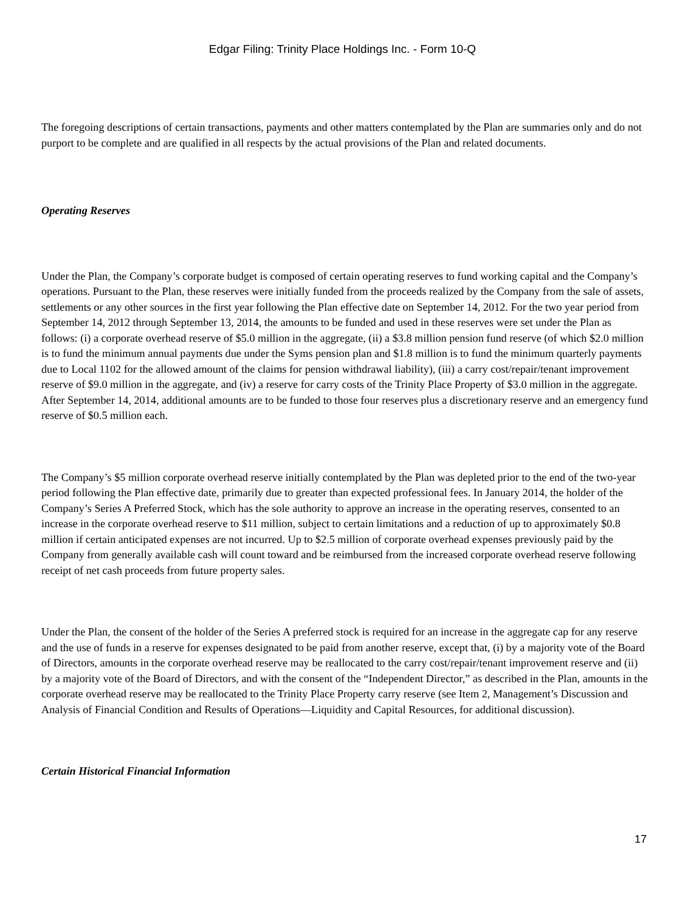Edgar Filing: Trinity Place Holdings Inc. - Form 10-Q
The foregoing descriptions of certain transactions, payments and other matters contemplated by the Plan are summaries only and do not purport to be complete and are qualified in all respects by the actual provisions of the Plan and related documents.
Operating Reserves
Under the Plan, the Company’s corporate budget is composed of certain operating reserves to fund working capital and the Company’s operations. Pursuant to the Plan, these reserves were initially funded from the proceeds realized by the Company from the sale of assets, settlements or any other sources in the first year following the Plan effective date on September 14, 2012. For the two year period from September 14, 2012 through September 13, 2014, the amounts to be funded and used in these reserves were set under the Plan as follows: (i) a corporate overhead reserve of $5.0 million in the aggregate, (ii) a $3.8 million pension fund reserve (of which $2.0 million is to fund the minimum annual payments due under the Syms pension plan and $1.8 million is to fund the minimum quarterly payments due to Local 1102 for the allowed amount of the claims for pension withdrawal liability), (iii) a carry cost/repair/tenant improvement reserve of $9.0 million in the aggregate, and (iv) a reserve for carry costs of the Trinity Place Property of $3.0 million in the aggregate. After September 14, 2014, additional amounts are to be funded to those four reserves plus a discretionary reserve and an emergency fund reserve of $0.5 million each.
The Company’s $5 million corporate overhead reserve initially contemplated by the Plan was depleted prior to the end of the two-year period following the Plan effective date, primarily due to greater than expected professional fees. In January 2014, the holder of the Company’s Series A Preferred Stock, which has the sole authority to approve an increase in the operating reserves, consented to an increase in the corporate overhead reserve to $11 million, subject to certain limitations and a reduction of up to approximately $0.8 million if certain anticipated expenses are not incurred. Up to $2.5 million of corporate overhead expenses previously paid by the Company from generally available cash will count toward and be reimbursed from the increased corporate overhead reserve following receipt of net cash proceeds from future property sales.
Under the Plan, the consent of the holder of the Series A preferred stock is required for an increase in the aggregate cap for any reserve and the use of funds in a reserve for expenses designated to be paid from another reserve, except that, (i) by a majority vote of the Board of Directors, amounts in the corporate overhead reserve may be reallocated to the carry cost/repair/tenant improvement reserve and (ii) by a majority vote of the Board of Directors, and with the consent of the “Independent Director,” as described in the Plan, amounts in the corporate overhead reserve may be reallocated to the Trinity Place Property carry reserve (see Item 2, Management’s Discussion and Analysis of Financial Condition and Results of Operations—Liquidity and Capital Resources, for additional discussion).
Certain Historical Financial Information
17